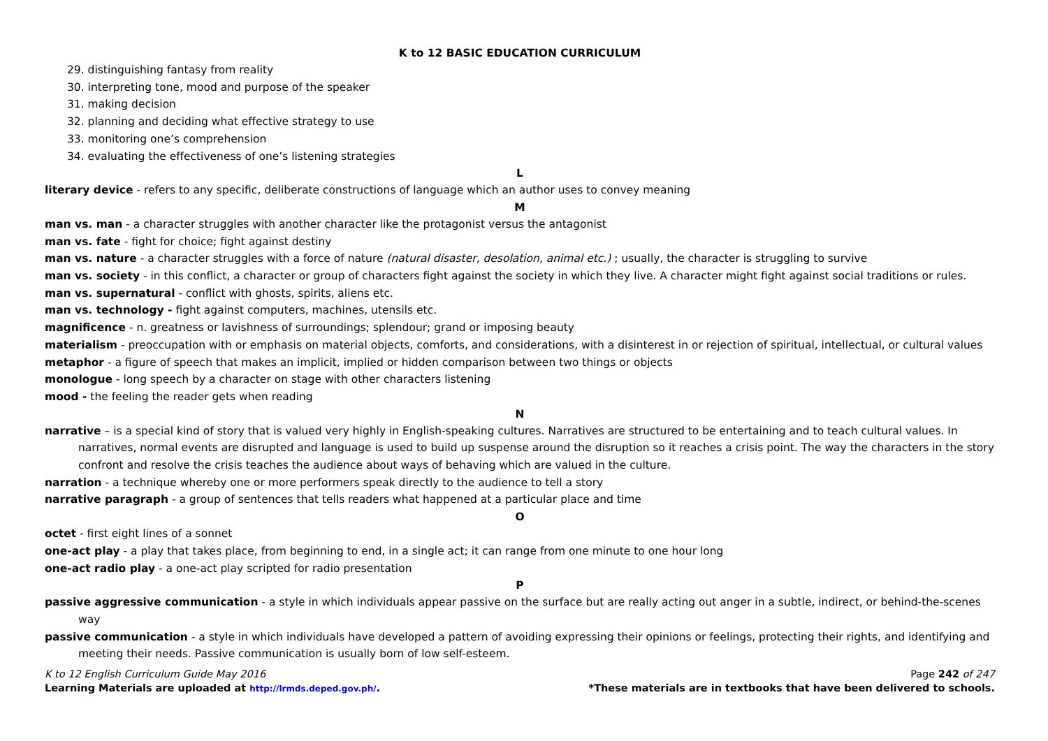K to 12 BASIC EDUCATION CURRICULUM
29. distinguishing fantasy from reality
30. interpreting tone, mood and purpose of the speaker
31. making decision
32. planning and deciding what effective strategy to use
33. monitoring one’s comprehension
34. evaluating the effectiveness of one’s listening strategies
L
literary device - refers to any specific, deliberate constructions of language which an author uses to convey meaning
M
man vs. man - a character struggles with another character like the protagonist versus the antagonist
man vs. fate - fight for choice; fight against destiny
man vs. nature - a character struggles with a force of nature (natural disaster, desolation, animal etc.) ; usually, the character is struggling to survive
man vs. society - in this conflict, a character or group of characters fight against the society in which they live. A character might fight against social traditions or rules.
man vs. supernatural - conflict with ghosts, spirits, aliens etc.
man vs. technology - fight against computers, machines, utensils etc.
magnificence - n. greatness or lavishness of surroundings; splendour; grand or imposing beauty
materialism - preoccupation with or emphasis on material objects, comforts, and considerations, with a disinterest in or rejection of spiritual, intellectual, or cultural values
metaphor - a figure of speech that makes an implicit, implied or hidden comparison between two things or objects
monologue - long speech by a character on stage with other characters listening
mood - the feeling the reader gets when reading
N
narrative – is a special kind of story that is valued very highly in English-speaking cultures. Narratives are structured to be entertaining and to teach cultural values. In narratives, normal events are disrupted and language is used to build up suspense around the disruption so it reaches a crisis point. The way the characters in the story confront and resolve the crisis teaches the audience about ways of behaving which are valued in the culture.
narration - a technique whereby one or more performers speak directly to the audience to tell a story
narrative paragraph - a group of sentences that tells readers what happened at a particular place and time
O
octet - first eight lines of a sonnet
one-act play - a play that takes place, from beginning to end, in a single act; it can range from one minute to one hour long
one-act radio play - a one-act play scripted for radio presentation
P
passive aggressive communication - a style in which individuals appear passive on the surface but are really acting out anger in a subtle, indirect, or behind-the-scenes way
passive communication - a style in which individuals have developed a pattern of avoiding expressing their opinions or feelings, protecting their rights, and identifying and meeting their needs. Passive communication is usually born of low self-esteem.
K to 12 English Curriculum Guide May 2016 Page 242 of 247
Learning Materials are uploaded at http://lrmds.deped.gov.ph/. *These materials are in textbooks that have been delivered to schools.